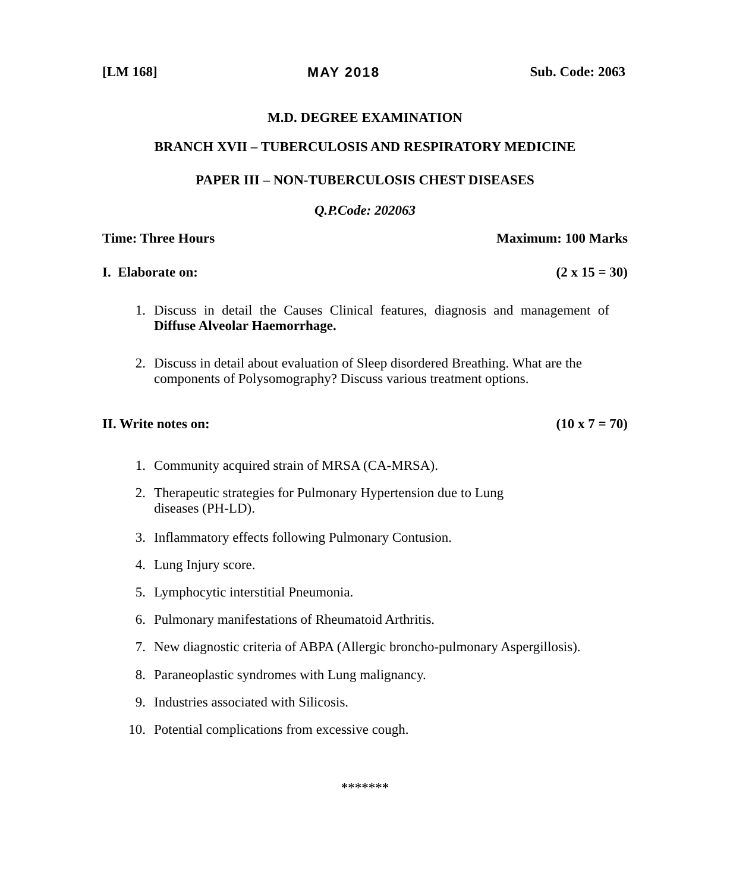[LM 168] MAY 2018 Sub. Code: 2063
M.D. DEGREE EXAMINATION
BRANCH XVII – TUBERCULOSIS AND RESPIRATORY MEDICINE
PAPER III – NON-TUBERCULOSIS CHEST DISEASES
Q.P.Code: 202063
Time: Three Hours Maximum: 100 Marks
I. Elaborate on: (2 x 15 = 30)
1. Discuss in detail the Causes Clinical features, diagnosis and management of Diffuse Alveolar Haemorrhage.
2. Discuss in detail about evaluation of Sleep disordered Breathing. What are the components of Polysomography? Discuss various treatment options.
II. Write notes on: (10 x 7 = 70)
1. Community acquired strain of MRSA (CA-MRSA).
2. Therapeutic strategies for Pulmonary Hypertension due to Lung
diseases (PH-LD).
3. Inflammatory effects following Pulmonary Contusion.
4. Lung Injury score.
5. Lymphocytic interstitial Pneumonia.
6. Pulmonary manifestations of Rheumatoid Arthritis.
7. New diagnostic criteria of ABPA (Allergic broncho-pulmonary Aspergillosis).
8. Paraneoplastic syndromes with Lung malignancy.
9. Industries associated with Silicosis.
10. Potential complications from excessive cough.
*******